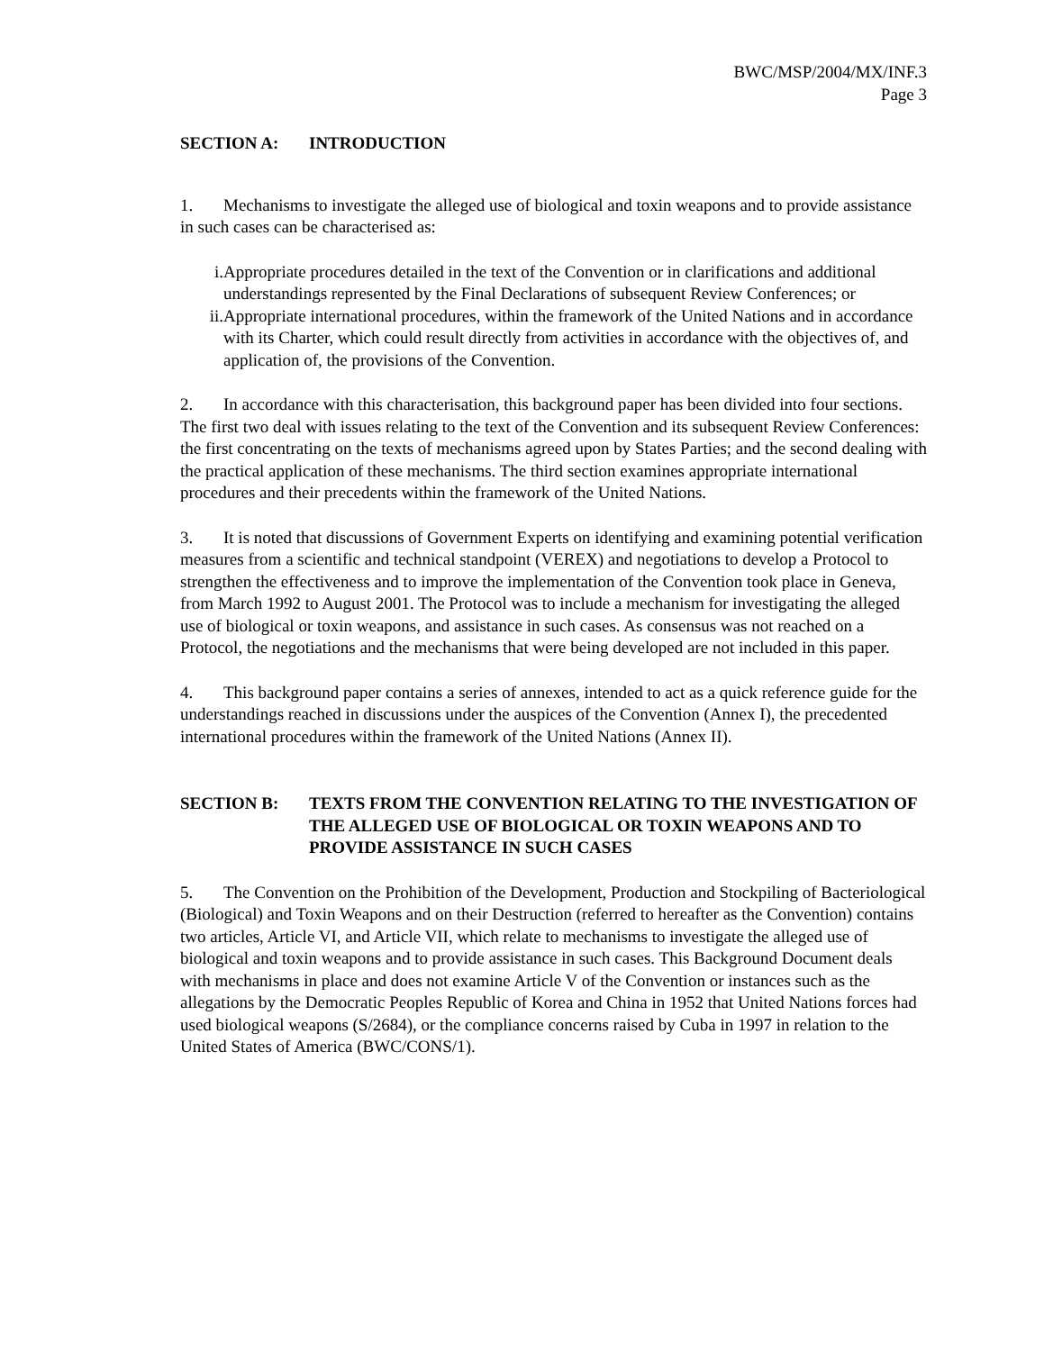BWC/MSP/2004/MX/INF.3
Page 3
SECTION A: INTRODUCTION
1. Mechanisms to investigate the alleged use of biological and toxin weapons and to provide assistance in such cases can be characterised as:
i. Appropriate procedures detailed in the text of the Convention or in clarifications and additional understandings represented by the Final Declarations of subsequent Review Conferences; or
ii. Appropriate international procedures, within the framework of the United Nations and in accordance with its Charter, which could result directly from activities in accordance with the objectives of, and application of, the provisions of the Convention.
2. In accordance with this characterisation, this background paper has been divided into four sections. The first two deal with issues relating to the text of the Convention and its subsequent Review Conferences: the first concentrating on the texts of mechanisms agreed upon by States Parties; and the second dealing with the practical application of these mechanisms. The third section examines appropriate international procedures and their precedents within the framework of the United Nations.
3. It is noted that discussions of Government Experts on identifying and examining potential verification measures from a scientific and technical standpoint (VEREX) and negotiations to develop a Protocol to strengthen the effectiveness and to improve the implementation of the Convention took place in Geneva, from March 1992 to August 2001. The Protocol was to include a mechanism for investigating the alleged use of biological or toxin weapons, and assistance in such cases. As consensus was not reached on a Protocol, the negotiations and the mechanisms that were being developed are not included in this paper.
4. This background paper contains a series of annexes, intended to act as a quick reference guide for the understandings reached in discussions under the auspices of the Convention (Annex I), the precedented international procedures within the framework of the United Nations (Annex II).
SECTION B: TEXTS FROM THE CONVENTION RELATING TO THE INVESTIGATION OF THE ALLEGED USE OF BIOLOGICAL OR TOXIN WEAPONS AND TO PROVIDE ASSISTANCE IN SUCH CASES
5. The Convention on the Prohibition of the Development, Production and Stockpiling of Bacteriological (Biological) and Toxin Weapons and on their Destruction (referred to hereafter as the Convention) contains two articles, Article VI, and Article VII, which relate to mechanisms to investigate the alleged use of biological and toxin weapons and to provide assistance in such cases. This Background Document deals with mechanisms in place and does not examine Article V of the Convention or instances such as the allegations by the Democratic Peoples Republic of Korea and China in 1952 that United Nations forces had used biological weapons (S/2684), or the compliance concerns raised by Cuba in 1997 in relation to the United States of America (BWC/CONS/1).